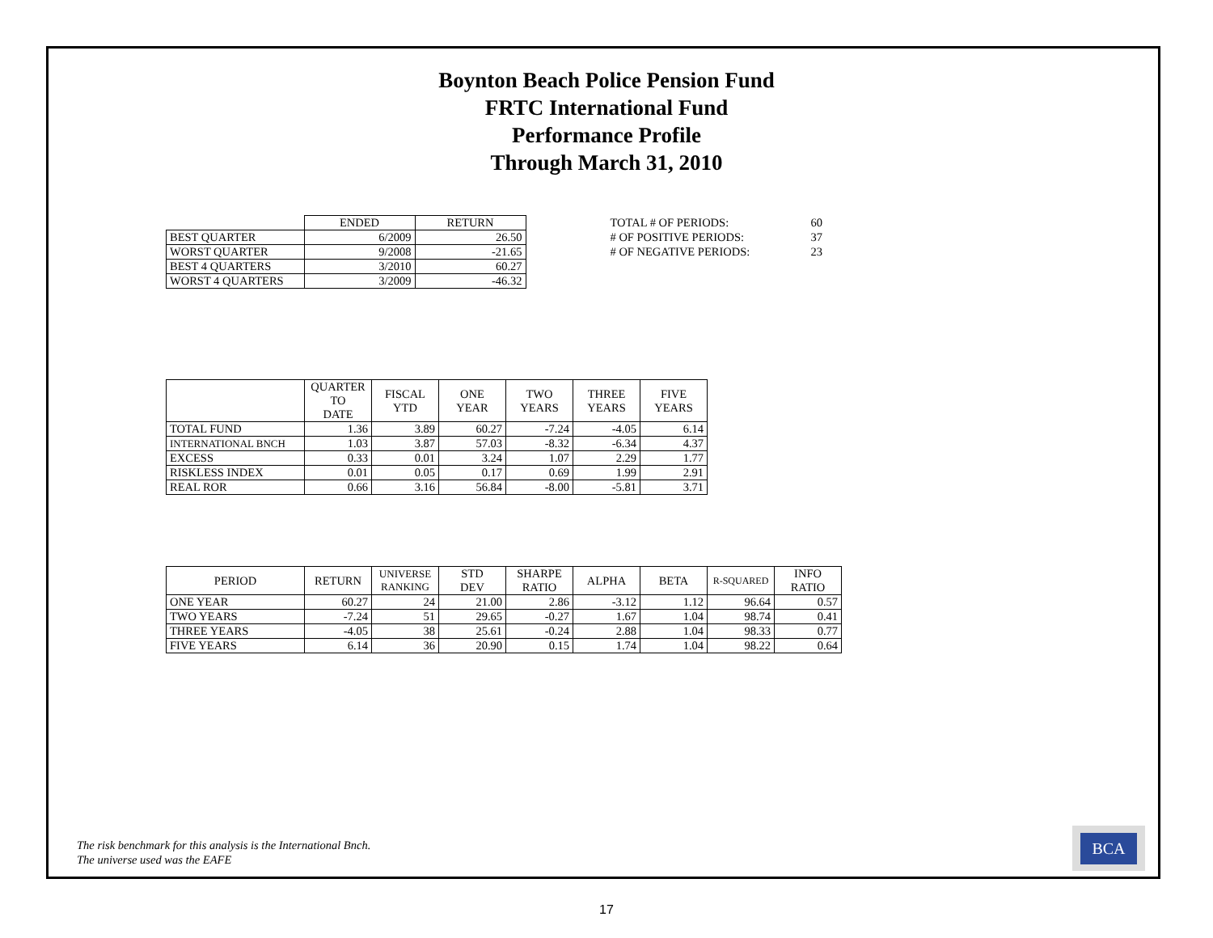Boynton Beach Police Pension Fund
FRTC International Fund
Performance Profile
Through March 31, 2010
| | ENDED | RETURN |
| BEST QUARTER | 6/2009 | 26.50 |
| WORST QUARTER | 9/2008 | -21.65 |
| BEST 4 QUARTERS | 3/2010 | 60.27 |
| WORST 4 QUARTERS | 3/2009 | -46.32 |
| TOTAL # OF PERIODS: | 60 |
| # OF POSITIVE PERIODS: | 37 |
| # OF NEGATIVE PERIODS: | 23 |
| | QUARTER TO DATE | FISCAL YTD | ONE YEAR | TWO YEARS | THREE YEARS | FIVE YEARS |
| --- | --- | --- | --- | --- | --- | --- |
| TOTAL FUND | 1.36 | 3.89 | 60.27 | -7.24 | -4.05 | 6.14 |
| INTERNATIONAL BNCH | 1.03 | 3.87 | 57.03 | -8.32 | -6.34 | 4.37 |
| EXCESS | 0.33 | 0.01 | 3.24 | 1.07 | 2.29 | 1.77 |
| RISKLESS INDEX | 0.01 | 0.05 | 0.17 | 0.69 | 1.99 | 2.91 |
| REAL ROR | 0.66 | 3.16 | 56.84 | -8.00 | -5.81 | 3.71 |
| PERIOD | RETURN | UNIVERSE RANKING | STD DEV | SHARPE RATIO | ALPHA | BETA | R-SQUARED | INFO RATIO |
| --- | --- | --- | --- | --- | --- | --- | --- | --- |
| ONE YEAR | 60.27 | 24 | 21.00 | 2.86 | -3.12 | 1.12 | 96.64 | 0.57 |
| TWO YEARS | -7.24 | 51 | 29.65 | -0.27 | 1.67 | 1.04 | 98.74 | 0.41 |
| THREE YEARS | -4.05 | 38 | 25.61 | -0.24 | 2.88 | 1.04 | 98.33 | 0.77 |
| FIVE YEARS | 6.14 | 36 | 20.90 | 0.15 | 1.74 | 1.04 | 98.22 | 0.64 |
The risk benchmark for this analysis is the International Bnch.
The universe used was the EAFE
BCA
17